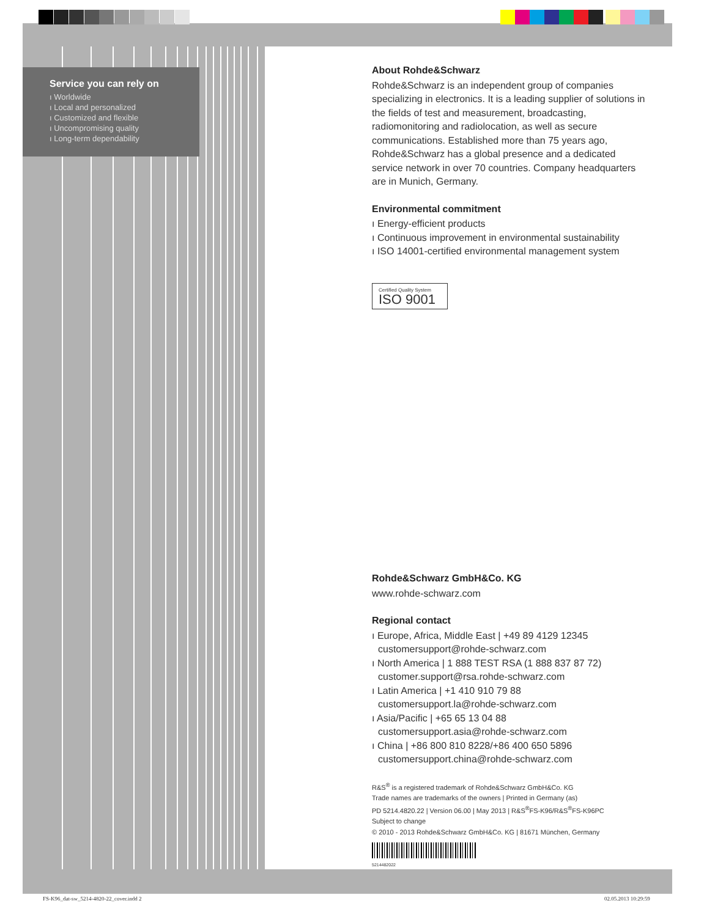Service you can rely on
ı Worldwide
ı Local and personalized
ı Customized and flexible
ı Uncompromising quality
ı Long-term dependability
About Rohde&Schwarz
Rohde&Schwarz is an independent group of companies specializing in electronics. It is a leading supplier of solutions in the fields of test and measurement, broadcasting, radiomonitoring and radiolocation, as well as secure communications. Established more than 75 years ago, Rohde&Schwarz has a global presence and a dedicated service network in over 70 countries. Company headquarters are in Munich, Germany.
Environmental commitment
ı Energy-efficient products
ı Continuous improvement in environmental sustainability
ı ISO 14001-certified environmental management system
Certified Quality System
ISO 9001
Rohde&Schwarz GmbH&Co. KG
www.rohde-schwarz.com
Regional contact
ı Europe, Africa, Middle East | +49 89 4129 12345
customersupport@rohde-schwarz.com
ı North America | 1 888 TEST RSA (1 888 837 87 72)
customer.support@rsa.rohde-schwarz.com
ı Latin America | +1 410 910 79 88
customersupport.la@rohde-schwarz.com
ı Asia/Pacific | +65 65 13 04 88
customersupport.asia@rohde-schwarz.com
ı China | +86 800 810 8228/+86 400 650 5896
customersupport.china@rohde-schwarz.com
R&S<sup>®</sup> is a registered trademark of Rohde&Schwarz GmbH&Co. KG
Trade names are trademarks of the owners | Printed in Germany (as)
PD 5214.4820.22 | Version 06.00 | May 2013 | R&S<sup>®</sup>FS-K96/R&S<sup>®</sup>FS-K96PC
Subject to change
© 2010 - 2013 Rohde&Schwarz GmbH&Co. KG | 81671 München, Germany
5214482022
FS-K96_dat-sw_5214-4820-22_cover.indd 2
02.05.2013 10:29:59